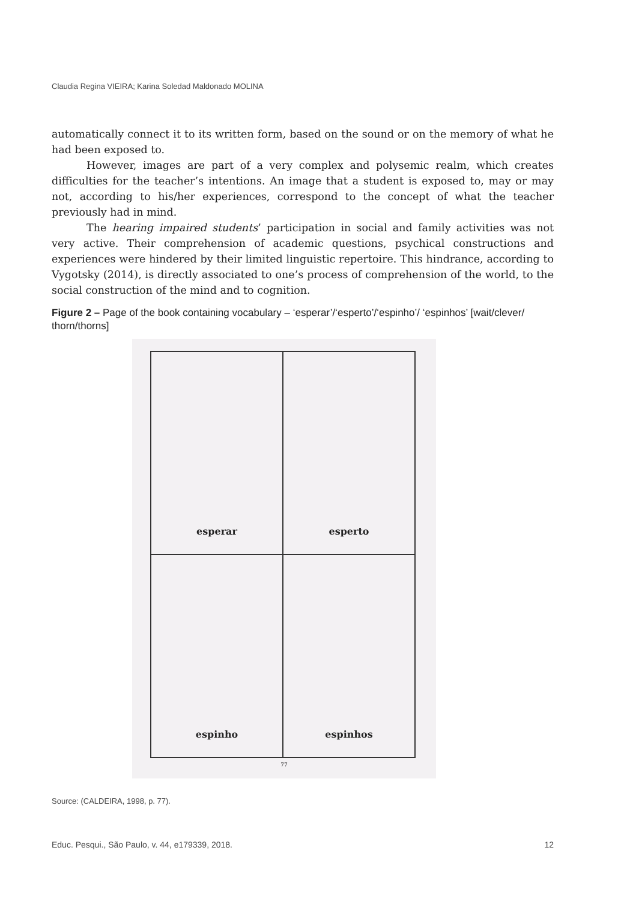Claudia Regina VIEIRA; Karina Soledad Maldonado MOLINA
automatically connect it to its written form, based on the sound or on the memory of what he had been exposed to.
However, images are part of a very complex and polysemic realm, which creates difficulties for the teacher’s intentions. An image that a student is exposed to, may or may not, according to his/her experiences, correspond to the concept of what the teacher previously had in mind.
The hearing impaired students’ participation in social and family activities was not very active. Their comprehension of academic questions, psychical constructions and experiences were hindered by their limited linguistic repertoire. This hindrance, according to Vygotsky (2014), is directly associated to one’s process of comprehension of the world, to the social construction of the mind and to cognition.
Figure 2 – Page of the book containing vocabulary – ‘esperar’/‘esperto’/‘espinho’/ ‘espinhos’ [wait/clever/ thorn/thorns]
esperar
esperto
espinho
espinhos
77
Source: (CALDEIRA, 1998, p. 77).
Educ. Pesqui., São Paulo, v. 44, e179339, 2018. 12